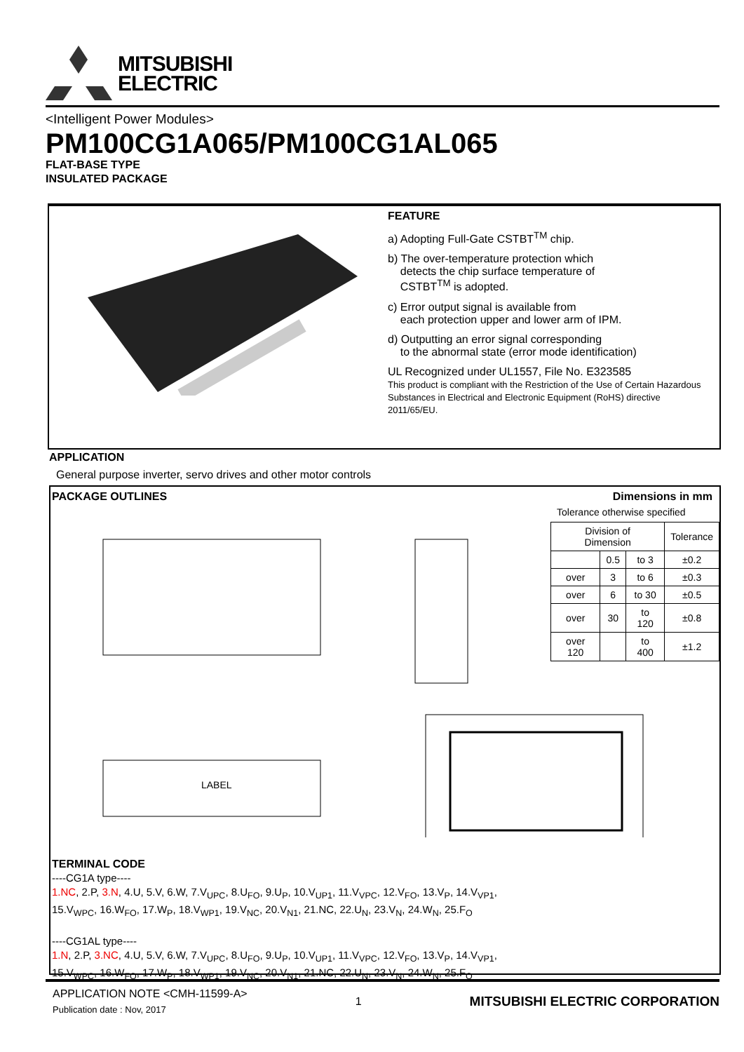MITSUBISHI
ELECTRIC
<Intelligent Power Modules>
PM100CG1A065/PM100CG1AL065
FLAT-BASE TYPE
INSULATED PACKAGE
FEATURE
a) Adopting Full-Gate CSTBT<sup>TM</sup> chip.
b) The over-temperature protection which
detects the chip surface temperature of
CSTBT<sup>TM</sup> is adopted.
c) Error output signal is available from
each protection upper and lower arm of IPM.
d) Outputting an error signal corresponding
to the abnormal state (error mode identification)
UL Recognized under UL1557, File No. E323585
This product is compliant with the Restriction of the Use of Certain Hazardous Substances in Electrical and Electronic Equipment (RoHS) directive 2011/65/EU.
APPLICATION
General purpose inverter, servo drives and other motor controls
PACKAGE OUTLINES Dimensions in mm
Tolerance otherwise specified
| Division of Dimension | | | Tolerance |
| | 0.5 | to 3 | ±0.2 |
| over | 3 | to 6 | ±0.3 |
| over | 6 | to 30 | ±0.5 |
| over | 30 | to 120 | ±0.8 |
| over 120 | | to 400 | ±1.2 |
LABEL
TERMINAL CODE
----CG1A type----
1.NC, 2.P, 3.N, 4.U, 5.V, 6.W, 7.V<sub>UPC</sub>, 8.U<sub>FO</sub>, 9.U<sub>P</sub>, 10.V<sub>UP1</sub>, 11.V<sub>VPC</sub>, 12.V<sub>FO</sub>, 13.V<sub>P</sub>, 14.V<sub>VP1</sub>,
15.V<sub>WPC</sub>, 16.W<sub>FO</sub>, 17.W<sub>P</sub>, 18.V<sub>WP1</sub>, 19.V<sub>NC</sub>, 20.V<sub>N1</sub>, 21.NC, 22.U<sub>N</sub>, 23.V<sub>N</sub>, 24.W<sub>N</sub>, 25.F<sub>O</sub>
----CG1AL type----
1.N, 2.P, 3.NC, 4.U, 5.V, 6.W, 7.V<sub>UPC</sub>, 8.U<sub>FO</sub>, 9.U<sub>P</sub>, 10.V<sub>UP1</sub>, 11.V<sub>VPC</sub>, 12.V<sub>FO</sub>, 13.V<sub>P</sub>, 14.V<sub>VP1</sub>,
15.V<sub>WPC</sub>, 16.W<sub>FO</sub>, 17.W<sub>P</sub>, 18.V<sub>WP1</sub>, 19.V<sub>NC</sub>, 20.V<sub>N1</sub>, 21.NC, 22.U<sub>N</sub>, 23.V<sub>N</sub>, 24.W<sub>N</sub>, 25.F<sub>O</sub>
APPLICATION NOTE <CMH-11599-A>
Publication date : Nov, 2017
1
MITSUBISHI ELECTRIC CORPORATION